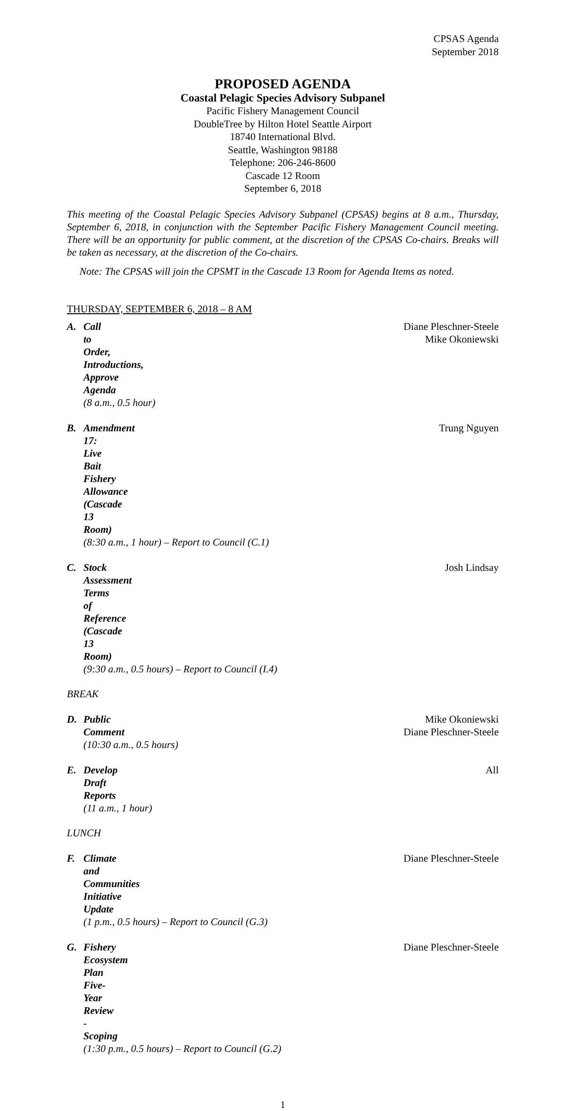CPSAS Agenda
September 2018
PROPOSED AGENDA
Coastal Pelagic Species Advisory Subpanel
Pacific Fishery Management Council
DoubleTree by Hilton Hotel Seattle Airport
18740 International Blvd.
Seattle, Washington 98188
Telephone: 206-246-8600
Cascade 12 Room
September 6, 2018
This meeting of the Coastal Pelagic Species Advisory Subpanel (CPSAS) begins at 8 a.m., Thursday, September 6, 2018, in conjunction with the September Pacific Fishery Management Council meeting. There will be an opportunity for public comment, at the discretion of the CPSAS Co-chairs. Breaks will be taken as necessary, at the discretion of the Co-chairs.
Note: The CPSAS will join the CPSMT in the Cascade 13 Room for Agenda Items as noted.
THURSDAY, SEPTEMBER 6, 2018 – 8 AM
A. Call to Order, Introductions, Approve Agenda
(8 a.m., 0.5 hour)
Diane Pleschner-Steele
Mike Okoniewski
B. Amendment 17: Live Bait Fishery Allowance (Cascade 13 Room)
(8:30 a.m., 1 hour) – Report to Council (C.1)
Trung Nguyen
C. Stock Assessment Terms of Reference (Cascade 13 Room)
(9:30 a.m., 0.5 hours) – Report to Council (I.4)
Josh Lindsay
BREAK
D. Public Comment
(10:30 a.m., 0.5 hours)
Mike Okoniewski
Diane Pleschner-Steele
E. Develop Draft Reports
(11 a.m., 1 hour)
All
LUNCH
F. Climate and Communities Initiative Update
(1 p.m., 0.5 hours) – Report to Council (G.3)
Diane Pleschner-Steele
G. Fishery Ecosystem Plan Five-Year Review - Scoping
(1:30 p.m., 0.5 hours) – Report to Council (G.2)
Diane Pleschner-Steele
1